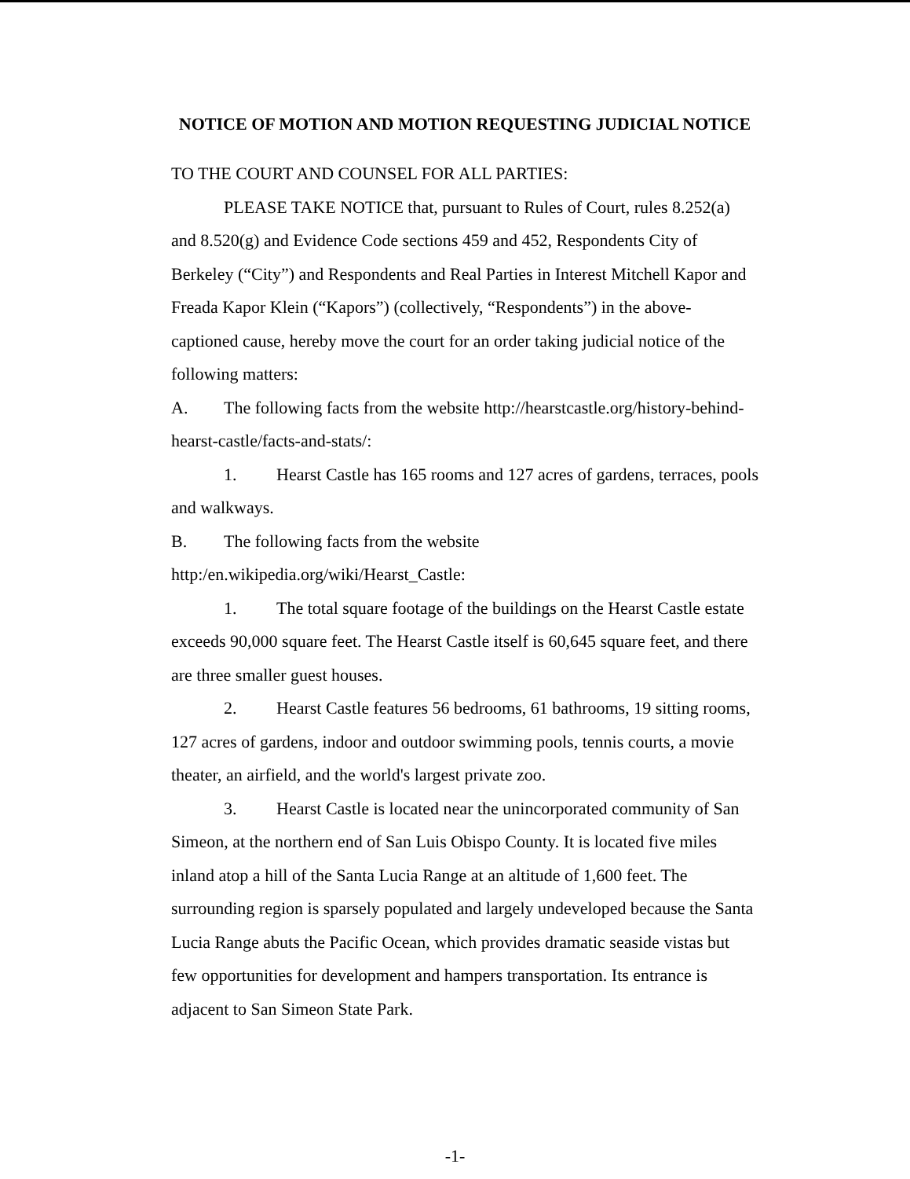NOTICE OF MOTION AND MOTION REQUESTING JUDICIAL NOTICE
TO THE COURT AND COUNSEL FOR ALL PARTIES:
PLEASE TAKE NOTICE that, pursuant to Rules of Court, rules 8.252(a) and 8.520(g) and Evidence Code sections 459 and 452, Respondents City of Berkeley (“City”) and Respondents and Real Parties in Interest Mitchell Kapor and Freada Kapor Klein (“Kapors”) (collectively, “Respondents”) in the above-captioned cause, hereby move the court for an order taking judicial notice of the following matters:
A. The following facts from the website http://hearstcastle.org/history-behind-hearst-castle/facts-and-stats/:
1. Hearst Castle has 165 rooms and 127 acres of gardens, terraces, pools and walkways.
B. The following facts from the website http:/en.wikipedia.org/wiki/Hearst_Castle:
1. The total square footage of the buildings on the Hearst Castle estate exceeds 90,000 square feet. The Hearst Castle itself is 60,645 square feet, and there are three smaller guest houses.
2. Hearst Castle features 56 bedrooms, 61 bathrooms, 19 sitting rooms, 127 acres of gardens, indoor and outdoor swimming pools, tennis courts, a movie theater, an airfield, and the world's largest private zoo.
3. Hearst Castle is located near the unincorporated community of San Simeon, at the northern end of San Luis Obispo County. It is located five miles inland atop a hill of the Santa Lucia Range at an altitude of 1,600 feet. The surrounding region is sparsely populated and largely undeveloped because the Santa Lucia Range abuts the Pacific Ocean, which provides dramatic seaside vistas but few opportunities for development and hampers transportation. Its entrance is adjacent to San Simeon State Park.
-1-